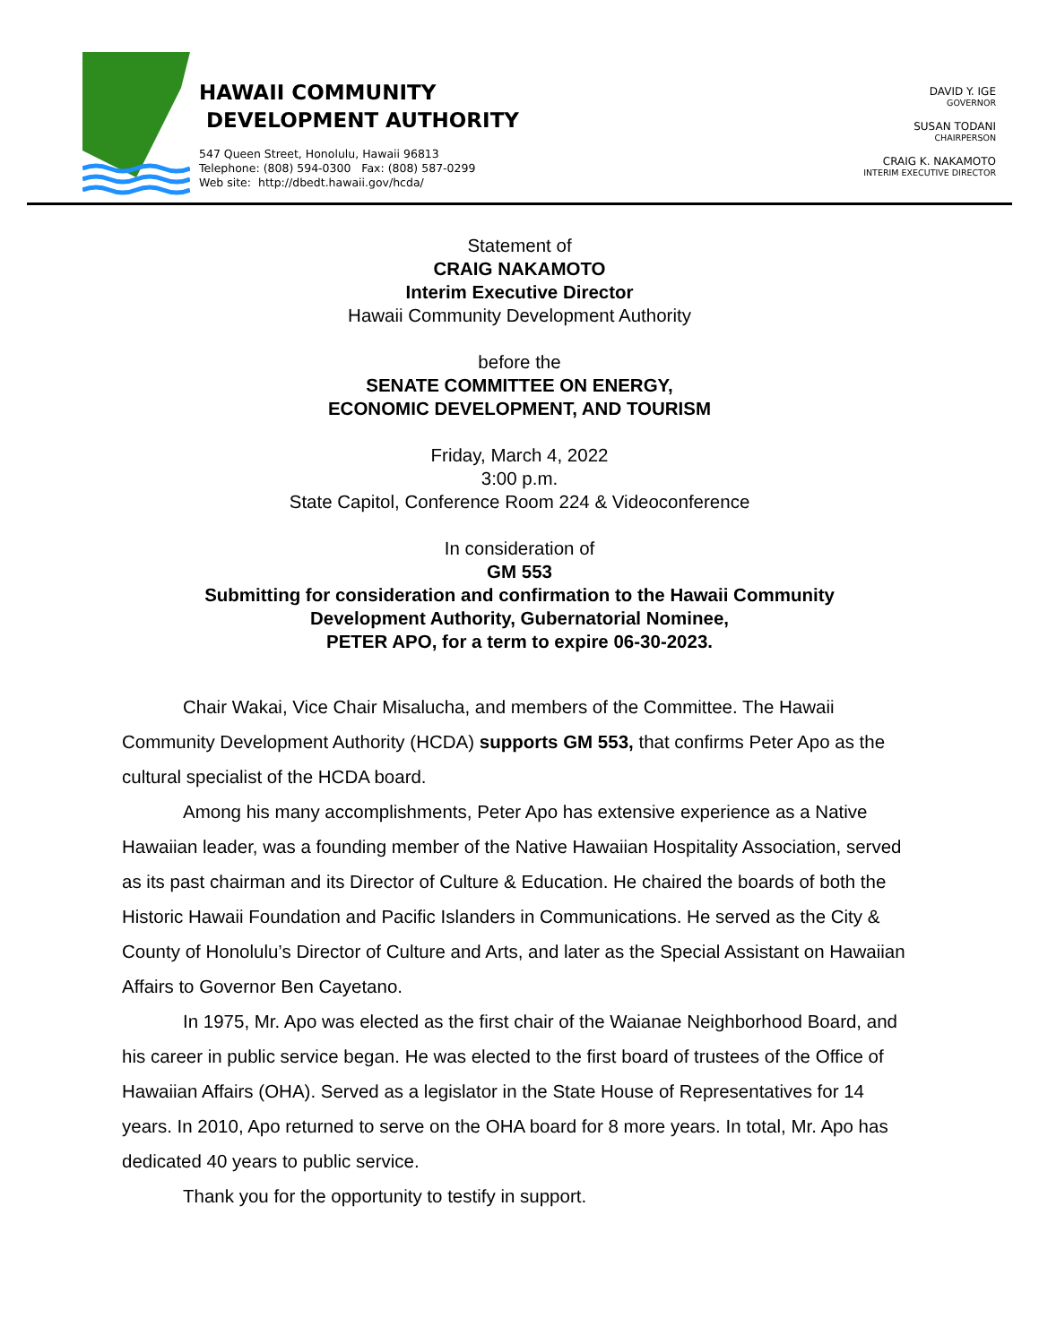HAWAII COMMUNITY
DEVELOPMENT AUTHORITY
547 Queen Street, Honolulu, Hawaii 96813
Telephone: (808) 594-0300 Fax: (808) 587-0299
Web site: http://dbedt.hawaii.gov/hcda/
DAVID Y. IGE
GOVERNOR
SUSAN TODANI
CHAIRPERSON
CRAIG K. NAKAMOTO
INTERIM EXECUTIVE DIRECTOR
Statement of
CRAIG NAKAMOTO
Interim Executive Director
Hawaii Community Development Authority
before the
SENATE COMMITTEE ON ENERGY,
ECONOMIC DEVELOPMENT, AND TOURISM
Friday, March 4, 2022
3:00 p.m.
State Capitol, Conference Room 224 & Videoconference
In consideration of
GM 553
Submitting for consideration and confirmation to the Hawaii Community
Development Authority, Gubernatorial Nominee,
PETER APO, for a term to expire 06-30-2023.
Chair Wakai, Vice Chair Misalucha, and members of the Committee. The Hawaii Community Development Authority (HCDA) supports GM 553, that confirms Peter Apo as the cultural specialist of the HCDA board.
Among his many accomplishments, Peter Apo has extensive experience as a Native Hawaiian leader, was a founding member of the Native Hawaiian Hospitality Association, served as its past chairman and its Director of Culture & Education. He chaired the boards of both the Historic Hawaii Foundation and Pacific Islanders in Communications. He served as the City & County of Honolulu’s Director of Culture and Arts, and later as the Special Assistant on Hawaiian Affairs to Governor Ben Cayetano.
In 1975, Mr. Apo was elected as the first chair of the Waianae Neighborhood Board, and his career in public service began. He was elected to the first board of trustees of the Office of Hawaiian Affairs (OHA). Served as a legislator in the State House of Representatives for 14 years. In 2010, Apo returned to serve on the OHA board for 8 more years. In total, Mr. Apo has dedicated 40 years to public service.
Thank you for the opportunity to testify in support.